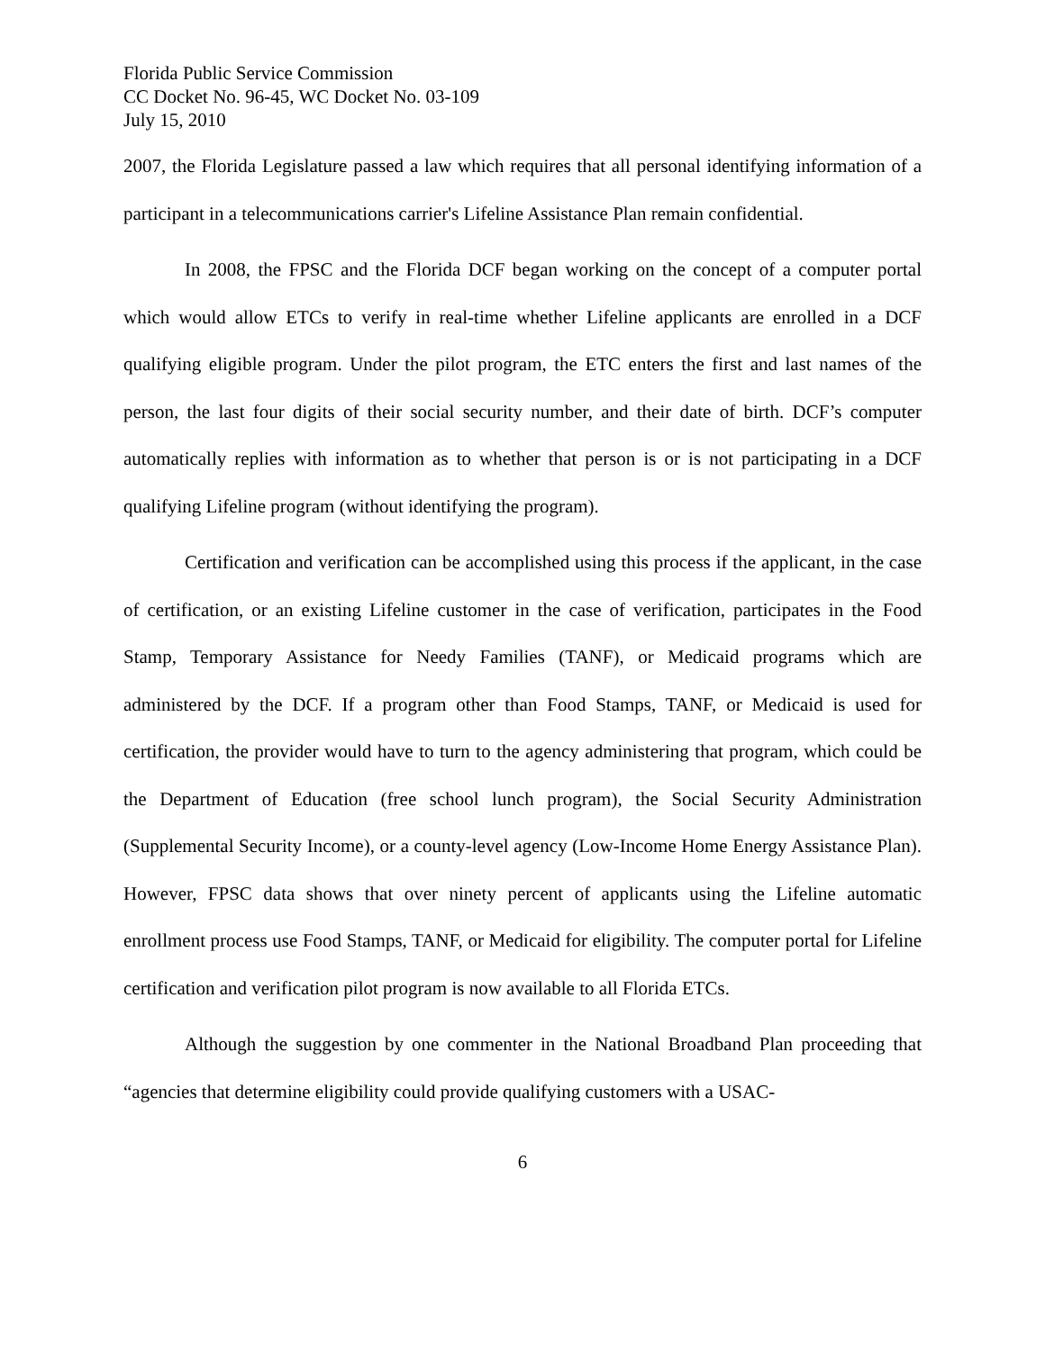Florida Public Service Commission
CC Docket No. 96-45, WC Docket No. 03-109
July 15, 2010
2007, the Florida Legislature passed a law which requires that all personal identifying information of a participant in a telecommunications carrier's Lifeline Assistance Plan remain confidential.
In 2008, the FPSC and the Florida DCF began working on the concept of a computer portal which would allow ETCs to verify in real-time whether Lifeline applicants are enrolled in a DCF qualifying eligible program. Under the pilot program, the ETC enters the first and last names of the person, the last four digits of their social security number, and their date of birth. DCF’s computer automatically replies with information as to whether that person is or is not participating in a DCF qualifying Lifeline program (without identifying the program).
Certification and verification can be accomplished using this process if the applicant, in the case of certification, or an existing Lifeline customer in the case of verification, participates in the Food Stamp, Temporary Assistance for Needy Families (TANF), or Medicaid programs which are administered by the DCF. If a program other than Food Stamps, TANF, or Medicaid is used for certification, the provider would have to turn to the agency administering that program, which could be the Department of Education (free school lunch program), the Social Security Administration (Supplemental Security Income), or a county-level agency (Low-Income Home Energy Assistance Plan). However, FPSC data shows that over ninety percent of applicants using the Lifeline automatic enrollment process use Food Stamps, TANF, or Medicaid for eligibility. The computer portal for Lifeline certification and verification pilot program is now available to all Florida ETCs.
Although the suggestion by one commenter in the National Broadband Plan proceeding that “agencies that determine eligibility could provide qualifying customers with a USAC-
6